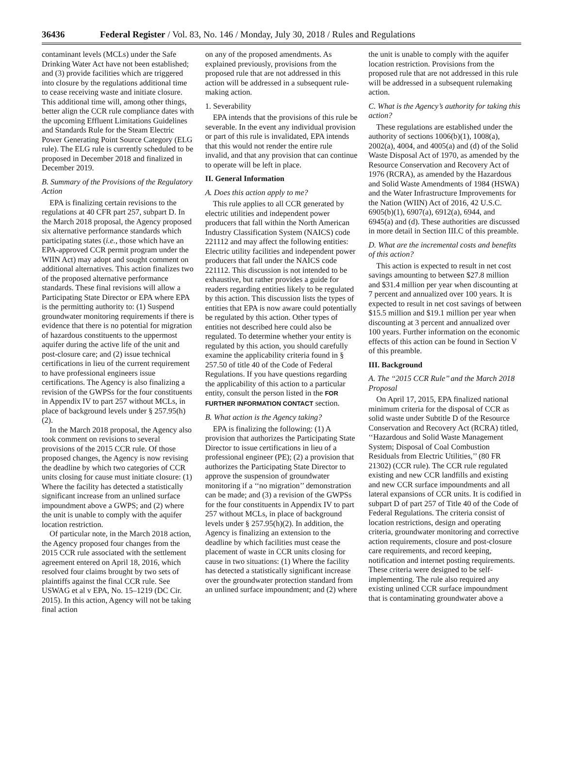36436 Federal Register / Vol. 83, No. 146 / Monday, July 30, 2018 / Rules and Regulations
contaminant levels (MCLs) under the Safe Drinking Water Act have not been established; and (3) provide facilities which are triggered into closure by the regulations additional time to cease receiving waste and initiate closure. This additional time will, among other things, better align the CCR rule compliance dates with the upcoming Effluent Limitations Guidelines and Standards Rule for the Steam Electric Power Generating Point Source Category (ELG rule). The ELG rule is currently scheduled to be proposed in December 2018 and finalized in December 2019.
B. Summary of the Provisions of the Regulatory Action
EPA is finalizing certain revisions to the regulations at 40 CFR part 257, subpart D. In the March 2018 proposal, the Agency proposed six alternative performance standards which participating states (i.e., those which have an EPA-approved CCR permit program under the WIIN Act) may adopt and sought comment on additional alternatives. This action finalizes two of the proposed alternative performance standards. These final revisions will allow a Participating State Director or EPA where EPA is the permitting authority to: (1) Suspend groundwater monitoring requirements if there is evidence that there is no potential for migration of hazardous constituents to the uppermost aquifer during the active life of the unit and post-closure care; and (2) issue technical certifications in lieu of the current requirement to have professional engineers issue certifications. The Agency is also finalizing a revision of the GWPSs for the four constituents in Appendix IV to part 257 without MCLs, in place of background levels under § 257.95(h)(2).
In the March 2018 proposal, the Agency also took comment on revisions to several provisions of the 2015 CCR rule. Of those proposed changes, the Agency is now revising the deadline by which two categories of CCR units closing for cause must initiate closure: (1) Where the facility has detected a statistically significant increase from an unlined surface impoundment above a GWPS; and (2) where the unit is unable to comply with the aquifer location restriction.
Of particular note, in the March 2018 action, the Agency proposed four changes from the 2015 CCR rule associated with the settlement agreement entered on April 18, 2016, which resolved four claims brought by two sets of plaintiffs against the final CCR rule. See USWAG et al v EPA, No. 15–1219 (DC Cir. 2015). In this action, Agency will not be taking final action
on any of the proposed amendments. As explained previously, provisions from the proposed rule that are not addressed in this action will be addressed in a subsequent rule-making action.
1. Severability
EPA intends that the provisions of this rule be severable. In the event any individual provision or part of this rule is invalidated, EPA intends that this would not render the entire rule invalid, and that any provision that can continue to operate will be left in place.
II. General Information
A. Does this action apply to me?
This rule applies to all CCR generated by electric utilities and independent power producers that fall within the North American Industry Classification System (NAICS) code 221112 and may affect the following entities: Electric utility facilities and independent power producers that fall under the NAICS code 221112. This discussion is not intended to be exhaustive, but rather provides a guide for readers regarding entities likely to be regulated by this action. This discussion lists the types of entities that EPA is now aware could potentially be regulated by this action. Other types of entities not described here could also be regulated. To determine whether your entity is regulated by this action, you should carefully examine the applicability criteria found in § 257.50 of title 40 of the Code of Federal Regulations. If you have questions regarding the applicability of this action to a particular entity, consult the person listed in the FOR FURTHER INFORMATION CONTACT section.
B. What action is the Agency taking?
EPA is finalizing the following: (1) A provision that authorizes the Participating State Director to issue certifications in lieu of a professional engineer (PE); (2) a provision that authorizes the Participating State Director to approve the suspension of groundwater monitoring if a ‘‘no migration’’ demonstration can be made; and (3) a revision of the GWPSs for the four constituents in Appendix IV to part 257 without MCLs, in place of background levels under § 257.95(h)(2). In addition, the Agency is finalizing an extension to the deadline by which facilities must cease the placement of waste in CCR units closing for cause in two situations: (1) Where the facility has detected a statistically significant increase over the groundwater protection standard from an unlined surface impoundment; and (2) where
the unit is unable to comply with the aquifer location restriction. Provisions from the proposed rule that are not addressed in this rule will be addressed in a subsequent rulemaking action.
C. What is the Agency’s authority for taking this action?
These regulations are established under the authority of sections 1006(b)(1), 1008(a), 2002(a), 4004, and 4005(a) and (d) of the Solid Waste Disposal Act of 1970, as amended by the Resource Conservation and Recovery Act of 1976 (RCRA), as amended by the Hazardous and Solid Waste Amendments of 1984 (HSWA) and the Water Infrastructure Improvements for the Nation (WIIN) Act of 2016, 42 U.S.C. 6905(b)(1), 6907(a), 6912(a), 6944, and 6945(a) and (d). These authorities are discussed in more detail in Section III.C of this preamble.
D. What are the incremental costs and benefits of this action?
This action is expected to result in net cost savings amounting to between $27.8 million and $31.4 million per year when discounting at 7 percent and annualized over 100 years. It is expected to result in net cost savings of between $15.5 million and $19.1 million per year when discounting at 3 percent and annualized over 100 years. Further information on the economic effects of this action can be found in Section V of this preamble.
III. Background
A. The ‘‘2015 CCR Rule’’ and the March 2018 Proposal
On April 17, 2015, EPA finalized national minimum criteria for the disposal of CCR as solid waste under Subtitle D of the Resource Conservation and Recovery Act (RCRA) titled, ‘‘Hazardous and Solid Waste Management System; Disposal of Coal Combustion Residuals from Electric Utilities,’’ (80 FR 21302) (CCR rule). The CCR rule regulated existing and new CCR landfills and existing and new CCR surface impoundments and all lateral expansions of CCR units. It is codified in subpart D of part 257 of Title 40 of the Code of Federal Regulations. The criteria consist of location restrictions, design and operating criteria, groundwater monitoring and corrective action requirements, closure and post-closure care requirements, and record keeping, notification and internet posting requirements. These criteria were designed to be self-implementing. The rule also required any existing unlined CCR surface impoundment that is contaminating groundwater above a